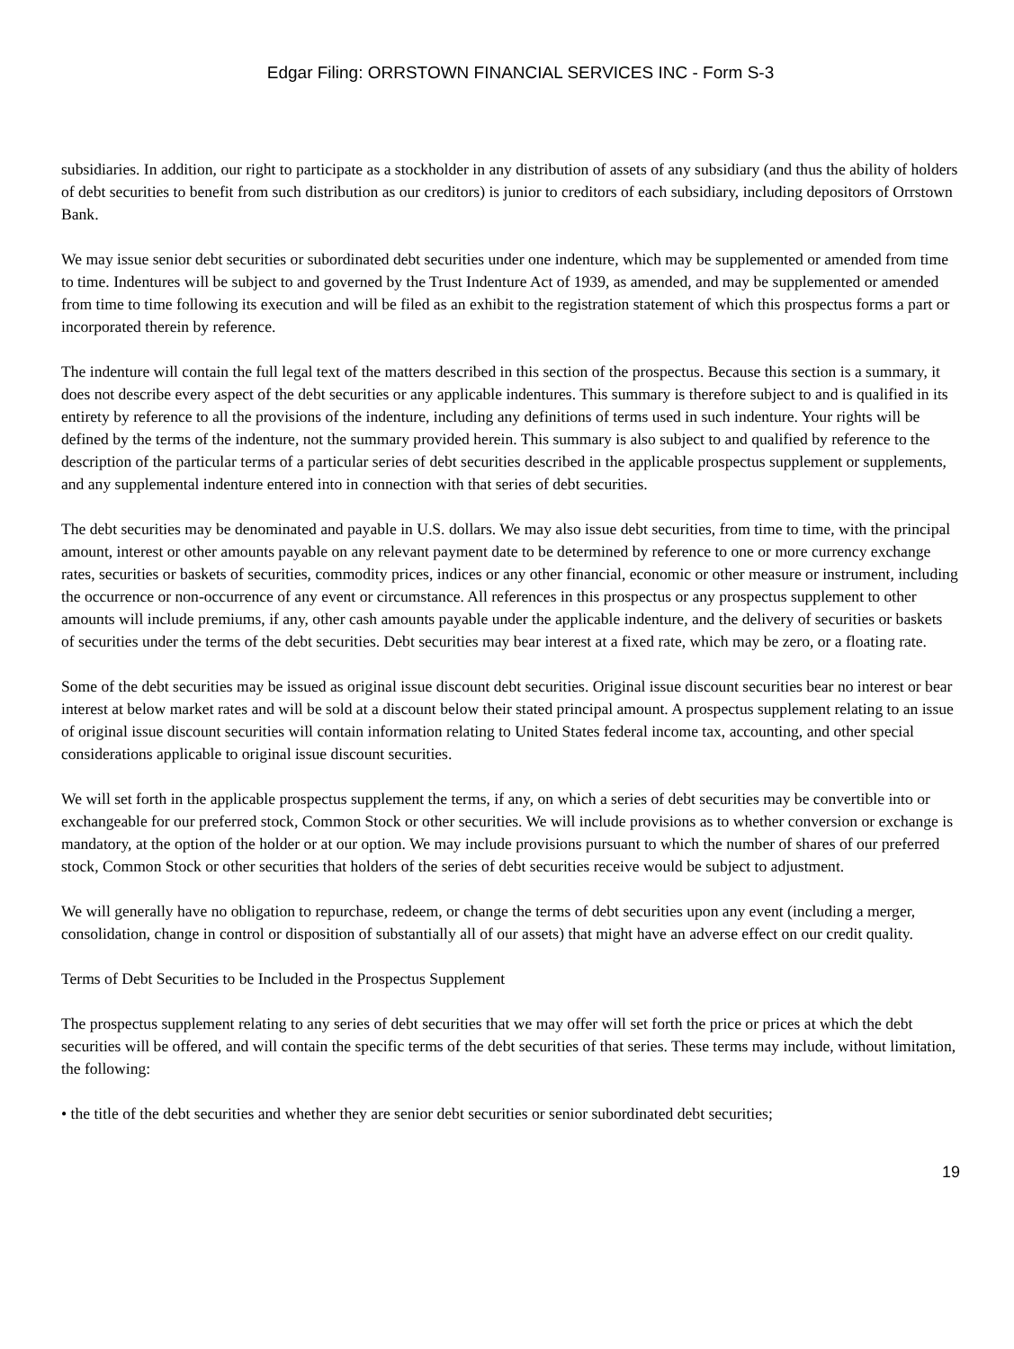Edgar Filing: ORRSTOWN FINANCIAL SERVICES INC - Form S-3
subsidiaries. In addition, our right to participate as a stockholder in any distribution of assets of any subsidiary (and thus the ability of holders of debt securities to benefit from such distribution as our creditors) is junior to creditors of each subsidiary, including depositors of Orrstown Bank.
We may issue senior debt securities or subordinated debt securities under one indenture, which may be supplemented or amended from time to time. Indentures will be subject to and governed by the Trust Indenture Act of 1939, as amended, and may be supplemented or amended from time to time following its execution and will be filed as an exhibit to the registration statement of which this prospectus forms a part or incorporated therein by reference.
The indenture will contain the full legal text of the matters described in this section of the prospectus. Because this section is a summary, it does not describe every aspect of the debt securities or any applicable indentures. This summary is therefore subject to and is qualified in its entirety by reference to all the provisions of the indenture, including any definitions of terms used in such indenture. Your rights will be defined by the terms of the indenture, not the summary provided herein. This summary is also subject to and qualified by reference to the description of the particular terms of a particular series of debt securities described in the applicable prospectus supplement or supplements, and any supplemental indenture entered into in connection with that series of debt securities.
The debt securities may be denominated and payable in U.S. dollars. We may also issue debt securities, from time to time, with the principal amount, interest or other amounts payable on any relevant payment date to be determined by reference to one or more currency exchange rates, securities or baskets of securities, commodity prices, indices or any other financial, economic or other measure or instrument, including the occurrence or non-occurrence of any event or circumstance. All references in this prospectus or any prospectus supplement to other amounts will include premiums, if any, other cash amounts payable under the applicable indenture, and the delivery of securities or baskets of securities under the terms of the debt securities. Debt securities may bear interest at a fixed rate, which may be zero, or a floating rate.
Some of the debt securities may be issued as original issue discount debt securities. Original issue discount securities bear no interest or bear interest at below market rates and will be sold at a discount below their stated principal amount. A prospectus supplement relating to an issue of original issue discount securities will contain information relating to United States federal income tax, accounting, and other special considerations applicable to original issue discount securities.
We will set forth in the applicable prospectus supplement the terms, if any, on which a series of debt securities may be convertible into or exchangeable for our preferred stock, Common Stock or other securities. We will include provisions as to whether conversion or exchange is mandatory, at the option of the holder or at our option. We may include provisions pursuant to which the number of shares of our preferred stock, Common Stock or other securities that holders of the series of debt securities receive would be subject to adjustment.
We will generally have no obligation to repurchase, redeem, or change the terms of debt securities upon any event (including a merger, consolidation, change in control or disposition of substantially all of our assets) that might have an adverse effect on our credit quality.
Terms of Debt Securities to be Included in the Prospectus Supplement
The prospectus supplement relating to any series of debt securities that we may offer will set forth the price or prices at which the debt securities will be offered, and will contain the specific terms of the debt securities of that series. These terms may include, without limitation, the following:
• the title of the debt securities and whether they are senior debt securities or senior subordinated debt securities;
19